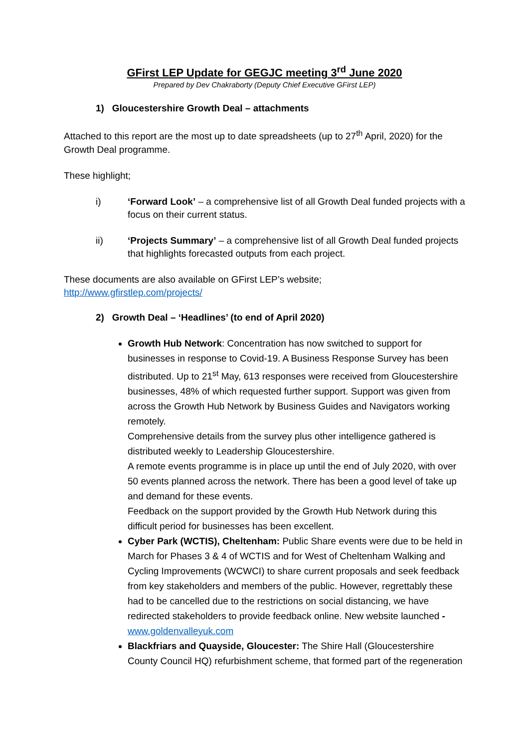GFirst LEP Update for GEGJC meeting 3<sup>rd</sup> June 2020
Prepared by Dev Chakraborty (Deputy Chief Executive GFirst LEP)
1) Gloucestershire Growth Deal – attachments
Attached to this report are the most up to date spreadsheets (up to 27<sup>th</sup> April, 2020) for the Growth Deal programme.
These highlight;
i) ‘Forward Look’ – a comprehensive list of all Growth Deal funded projects with a focus on their current status.
ii) ‘Projects Summary’ – a comprehensive list of all Growth Deal funded projects that highlights forecasted outputs from each project.
These documents are also available on GFirst LEP’s website;
http://www.gfirstlep.com/projects/
2) Growth Deal – ‘Headlines’ (to end of April 2020)
Growth Hub Network: Concentration has now switched to support for businesses in response to Covid-19. A Business Response Survey has been distributed. Up to 21<sup>st</sup> May, 613 responses were received from Gloucestershire businesses, 48% of which requested further support. Support was given from across the Growth Hub Network by Business Guides and Navigators working remotely.
Comprehensive details from the survey plus other intelligence gathered is distributed weekly to Leadership Gloucestershire.
A remote events programme is in place up until the end of July 2020, with over 50 events planned across the network. There has been a good level of take up and demand for these events.
Feedback on the support provided by the Growth Hub Network during this difficult period for businesses has been excellent.
Cyber Park (WCTIS), Cheltenham: Public Share events were due to be held in March for Phases 3 & 4 of WCTIS and for West of Cheltenham Walking and Cycling Improvements (WCWCI) to share current proposals and seek feedback from key stakeholders and members of the public. However, regrettably these had to be cancelled due to the restrictions on social distancing, we have redirected stakeholders to provide feedback online. New website launched - www.goldenvalleyuk.com
Blackfriars and Quayside, Gloucester: The Shire Hall (Gloucestershire County Council HQ) refurbishment scheme, that formed part of the regeneration